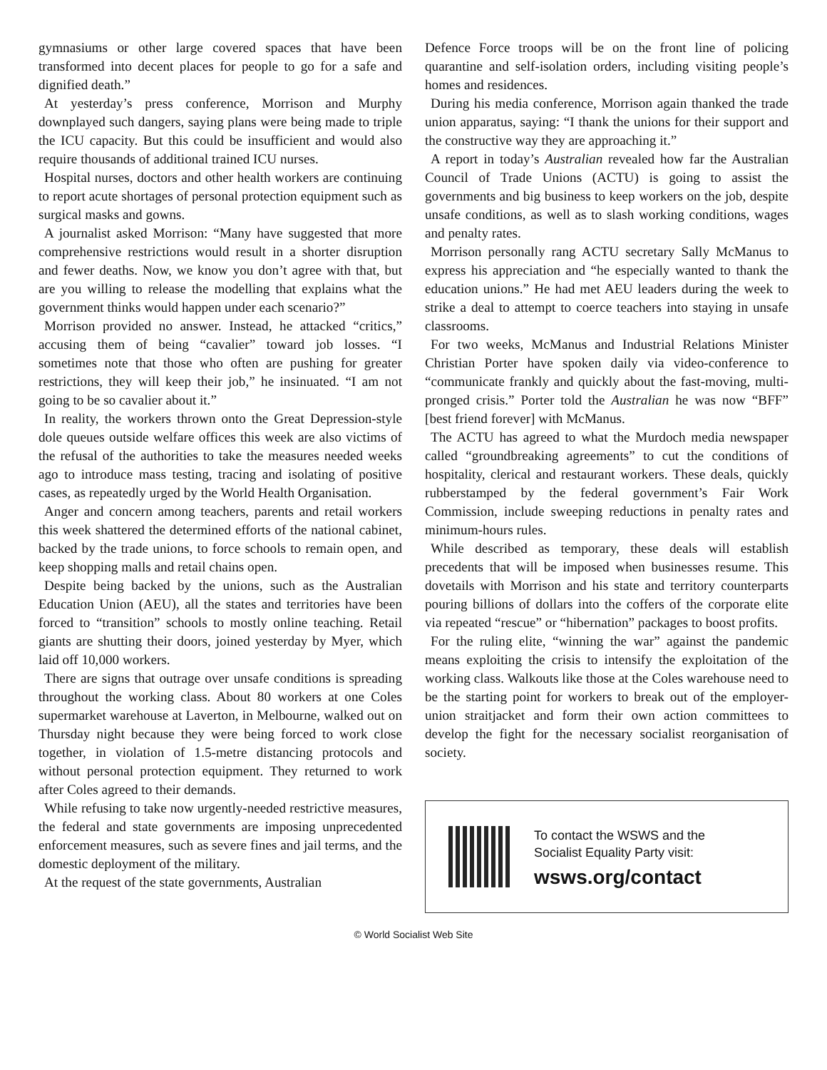gymnasiums or other large covered spaces that have been transformed into decent places for people to go for a safe and dignified death.”
At yesterday’s press conference, Morrison and Murphy downplayed such dangers, saying plans were being made to triple the ICU capacity. But this could be insufficient and would also require thousands of additional trained ICU nurses.
Hospital nurses, doctors and other health workers are continuing to report acute shortages of personal protection equipment such as surgical masks and gowns.
A journalist asked Morrison: “Many have suggested that more comprehensive restrictions would result in a shorter disruption and fewer deaths. Now, we know you don’t agree with that, but are you willing to release the modelling that explains what the government thinks would happen under each scenario?”
Morrison provided no answer. Instead, he attacked “critics,” accusing them of being “cavalier” toward job losses. “I sometimes note that those who often are pushing for greater restrictions, they will keep their job,” he insinuated. “I am not going to be so cavalier about it.”
In reality, the workers thrown onto the Great Depression-style dole queues outside welfare offices this week are also victims of the refusal of the authorities to take the measures needed weeks ago to introduce mass testing, tracing and isolating of positive cases, as repeatedly urged by the World Health Organisation.
Anger and concern among teachers, parents and retail workers this week shattered the determined efforts of the national cabinet, backed by the trade unions, to force schools to remain open, and keep shopping malls and retail chains open.
Despite being backed by the unions, such as the Australian Education Union (AEU), all the states and territories have been forced to “transition” schools to mostly online teaching. Retail giants are shutting their doors, joined yesterday by Myer, which laid off 10,000 workers.
There are signs that outrage over unsafe conditions is spreading throughout the working class. About 80 workers at one Coles supermarket warehouse at Laverton, in Melbourne, walked out on Thursday night because they were being forced to work close together, in violation of 1.5-metre distancing protocols and without personal protection equipment. They returned to work after Coles agreed to their demands.
While refusing to take now urgently-needed restrictive measures, the federal and state governments are imposing unprecedented enforcement measures, such as severe fines and jail terms, and the domestic deployment of the military.
At the request of the state governments, Australian
Defence Force troops will be on the front line of policing quarantine and self-isolation orders, including visiting people’s homes and residences.
During his media conference, Morrison again thanked the trade union apparatus, saying: “I thank the unions for their support and the constructive way they are approaching it.”
A report in today’s Australian revealed how far the Australian Council of Trade Unions (ACTU) is going to assist the governments and big business to keep workers on the job, despite unsafe conditions, as well as to slash working conditions, wages and penalty rates.
Morrison personally rang ACTU secretary Sally McManus to express his appreciation and “he especially wanted to thank the education unions.” He had met AEU leaders during the week to strike a deal to attempt to coerce teachers into staying in unsafe classrooms.
For two weeks, McManus and Industrial Relations Minister Christian Porter have spoken daily via video-conference to “communicate frankly and quickly about the fast-moving, multi-pronged crisis.” Porter told the Australian he was now “BFF” [best friend forever] with McManus.
The ACTU has agreed to what the Murdoch media newspaper called “groundbreaking agreements” to cut the conditions of hospitality, clerical and restaurant workers. These deals, quickly rubberstamped by the federal government’s Fair Work Commission, include sweeping reductions in penalty rates and minimum-hours rules.
While described as temporary, these deals will establish precedents that will be imposed when businesses resume. This dovetails with Morrison and his state and territory counterparts pouring billions of dollars into the coffers of the corporate elite via repeated “rescue” or “hibernation” packages to boost profits.
For the ruling elite, “winning the war” against the pandemic means exploiting the crisis to intensify the exploitation of the working class. Walkouts like those at the Coles warehouse need to be the starting point for workers to break out of the employer-union straitjacket and form their own action committees to develop the fight for the necessary socialist reorganisation of society.
To contact the WSWS and the
Socialist Equality Party visit:
wsws.org/contact
© World Socialist Web Site